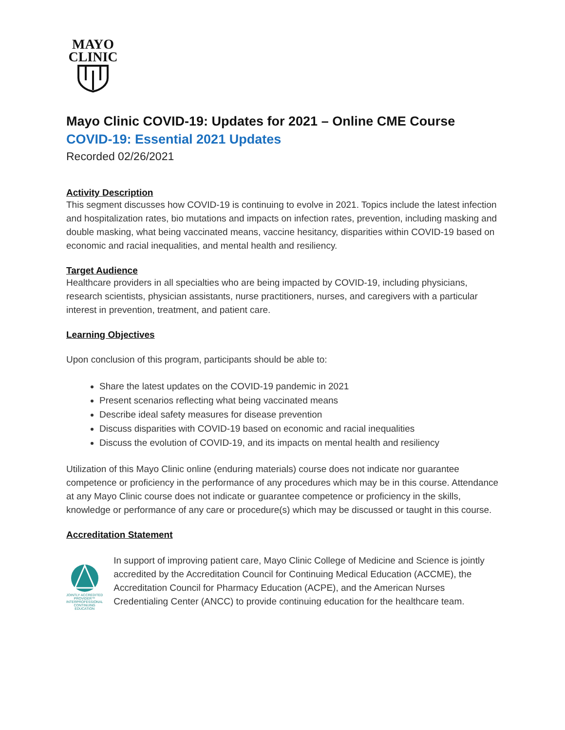MAYO
CLINIC
Mayo Clinic COVID-19: Updates for 2021 – Online CME Course
COVID-19: Essential 2021 Updates
Recorded 02/26/2021
Activity Description
This segment discusses how COVID-19 is continuing to evolve in 2021. Topics include the latest infection and hospitalization rates, bio mutations and impacts on infection rates, prevention, including masking and double masking, what being vaccinated means, vaccine hesitancy, disparities within COVID-19 based on economic and racial inequalities, and mental health and resiliency.
Target Audience
Healthcare providers in all specialties who are being impacted by COVID-19, including physicians, research scientists, physician assistants, nurse practitioners, nurses, and caregivers with a particular interest in prevention, treatment, and patient care.
Learning Objectives
Upon conclusion of this program, participants should be able to:
Share the latest updates on the COVID-19 pandemic in 2021
Present scenarios reflecting what being vaccinated means
Describe ideal safety measures for disease prevention
Discuss disparities with COVID-19 based on economic and racial inequalities
Discuss the evolution of COVID-19, and its impacts on mental health and resiliency
Utilization of this Mayo Clinic online (enduring materials) course does not indicate nor guarantee competence or proficiency in the performance of any procedures which may be in this course. Attendance at any Mayo Clinic course does not indicate or guarantee competence or proficiency in the skills, knowledge or performance of any care or procedure(s) which may be discussed or taught in this course.
Accreditation Statement
JOINTLY ACCREDITED PROVIDER™
INTERPROFESSIONAL CONTINUING EDUCATION
In support of improving patient care, Mayo Clinic College of Medicine and Science is jointly accredited by the Accreditation Council for Continuing Medical Education (ACCME), the Accreditation Council for Pharmacy Education (ACPE), and the American Nurses Credentialing Center (ANCC) to provide continuing education for the healthcare team.